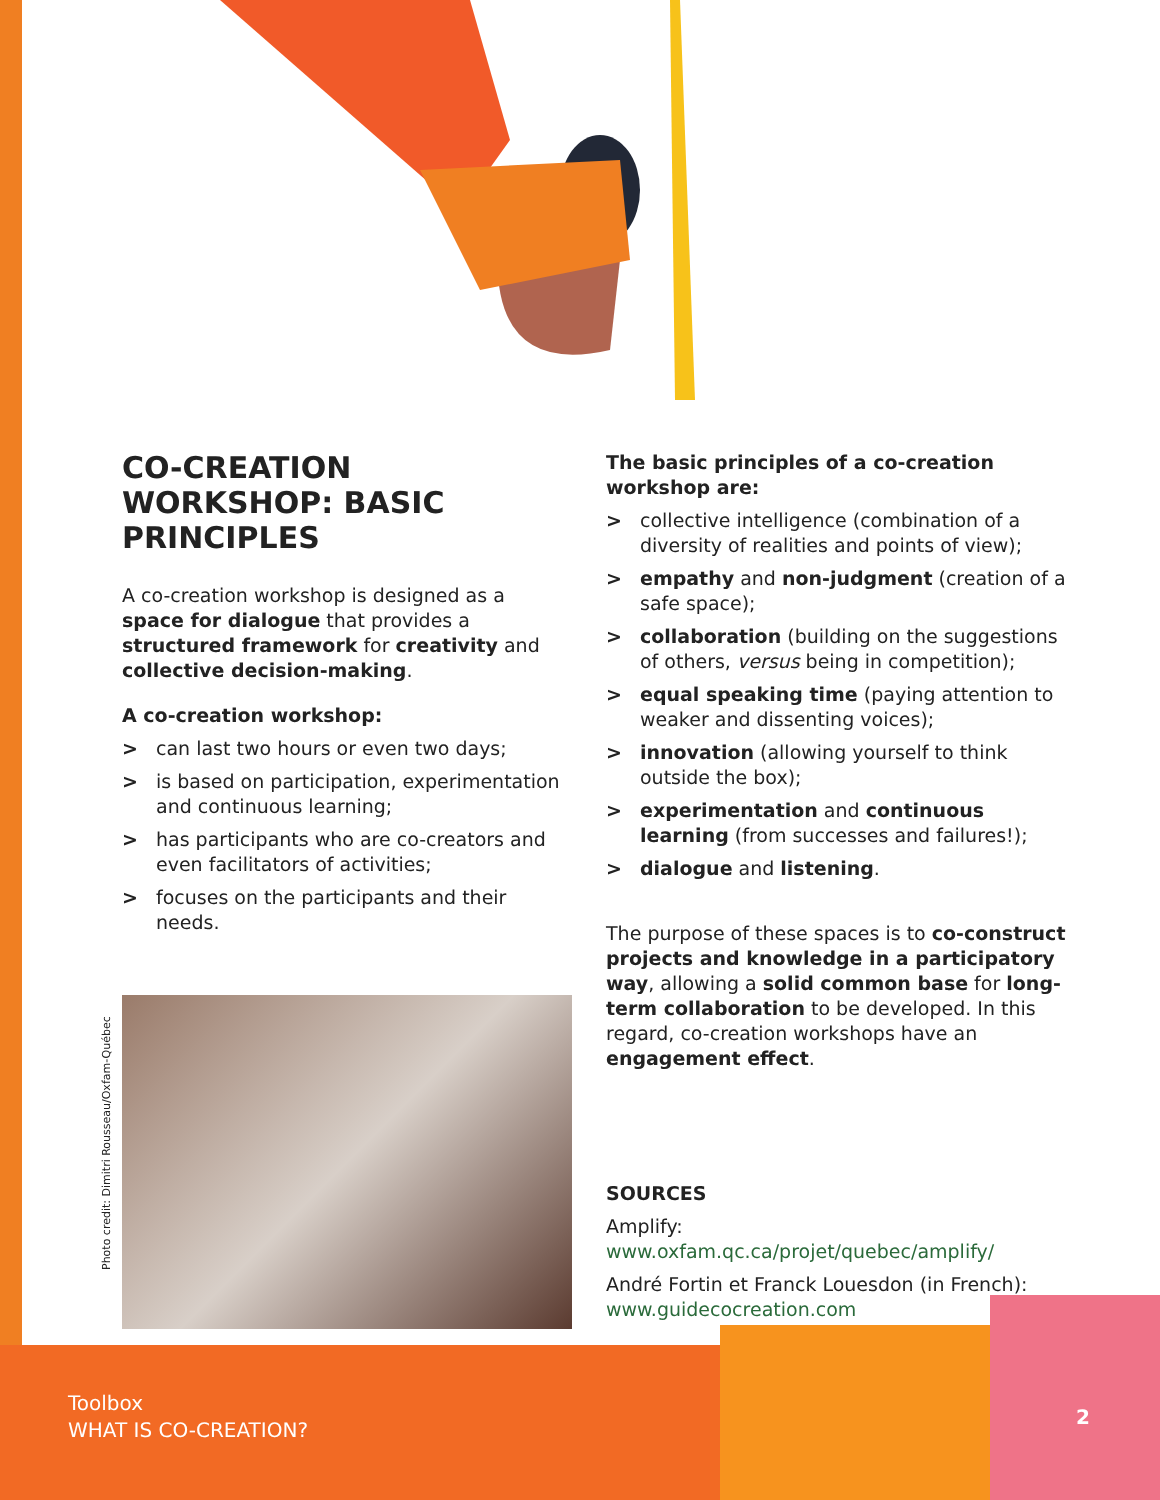CO-CREATION WORKSHOP: BASIC PRINCIPLES
A co-creation workshop is designed as a space for dialogue that provides a structured framework for creativity and collective decision-making.
A co-creation workshop:
> can last two hours or even two days;
> is based on participation, experimentation and continuous learning;
> has participants who are co-creators and even facilitators of activities;
> focuses on the participants and their needs.
The basic principles of a co-creation workshop are:
> collective intelligence (combination of a diversity of realities and points of view);
> empathy and non-judgment (creation of a safe space);
> collaboration (building on the suggestions of others, versus being in competition);
> equal speaking time (paying attention to weaker and dissenting voices);
> innovation (allowing yourself to think outside the box);
> experimentation and continuous learning (from successes and failures!);
> dialogue and listening.
The purpose of these spaces is to co-construct projects and knowledge in a participatory way, allowing a solid common base for long-term collaboration to be developed. In this regard, co-creation workshops have an engagement effect.
SOURCES
Amplify:
www.oxfam.qc.ca/projet/quebec/amplify/
André Fortin et Franck Louesdon (in French):
www.guidecocreation.com
Photo credit: Dimitri Rousseau/Oxfam-Québec
Toolbox
WHAT IS CO-CREATION?
2